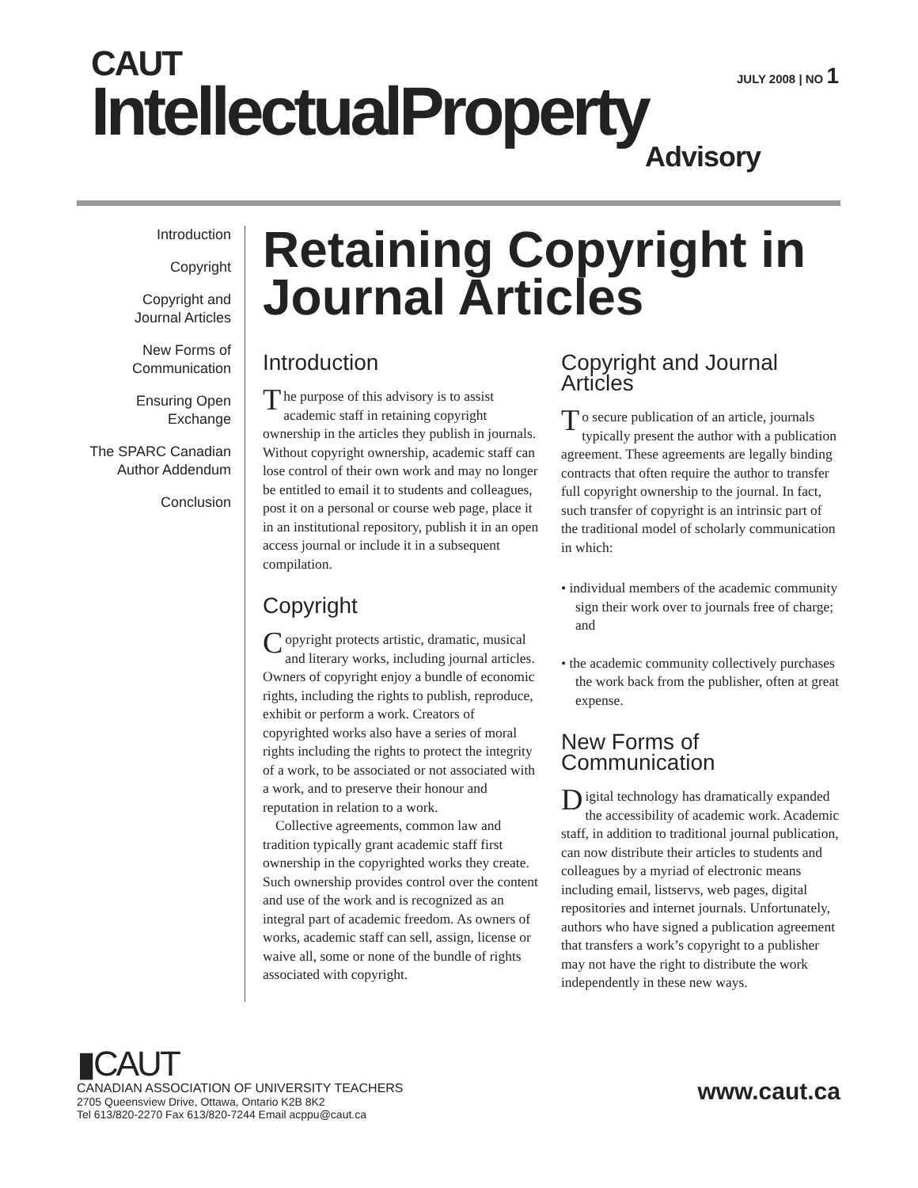CAUT
IntellectualProperty
Advisory
JULY 2008 | NO 1
Introduction
Copyright
Copyright and
Journal Articles
New Forms of
Communication
Ensuring Open
Exchange
The SPARC Canadian
Author Addendum
Conclusion
Retaining Copyright in Journal Articles
Introduction
The purpose of this advisory is to assist academic staff in retaining copyright ownership in the articles they publish in journals. Without copyright ownership, academic staff can lose control of their own work and may no longer be entitled to email it to students and colleagues, post it on a personal or course web page, place it in an institutional repository, publish it in an open access journal or include it in a subsequent compilation.
Copyright
Copyright protects artistic, dramatic, musical and literary works, including journal articles. Owners of copyright enjoy a bundle of economic rights, including the rights to publish, reproduce, exhibit or perform a work. Creators of copyrighted works also have a series of moral rights including the rights to protect the integrity of a work, to be associated or not associated with a work, and to preserve their honour and reputation in relation to a work.
Collective agreements, common law and tradition typically grant academic staff first ownership in the copyrighted works they create. Such ownership provides control over the content and use of the work and is recognized as an integral part of academic freedom. As owners of works, academic staff can sell, assign, license or waive all, some or none of the bundle of rights associated with copyright.
Copyright and Journal Articles
To secure publication of an article, journals typically present the author with a publication agreement. These agreements are legally binding contracts that often require the author to transfer full copyright ownership to the journal. In fact, such transfer of copyright is an intrinsic part of the traditional model of scholarly communication in which:
• individual members of the academic community sign their work over to journals free of charge; and
• the academic community collectively purchases the work back from the publisher, often at great expense.
New Forms of Communication
Digital technology has dramatically expanded the accessibility of academic work. Academic staff, in addition to traditional journal publication, can now distribute their articles to students and colleagues by a myriad of electronic means including email, listservs, web pages, digital repositories and internet journals. Unfortunately, authors who have signed a publication agreement that transfers a work’s copyright to a publisher may not have the right to distribute the work independently in these new ways.
▮CAUT
CANADIAN ASSOCIATION OF UNIVERSITY TEACHERS
2705 Queensview Drive, Ottawa, Ontario K2B 8K2
Tel 613/820-2270 Fax 613/820-7244 Email acppu@caut.ca
www.caut.ca